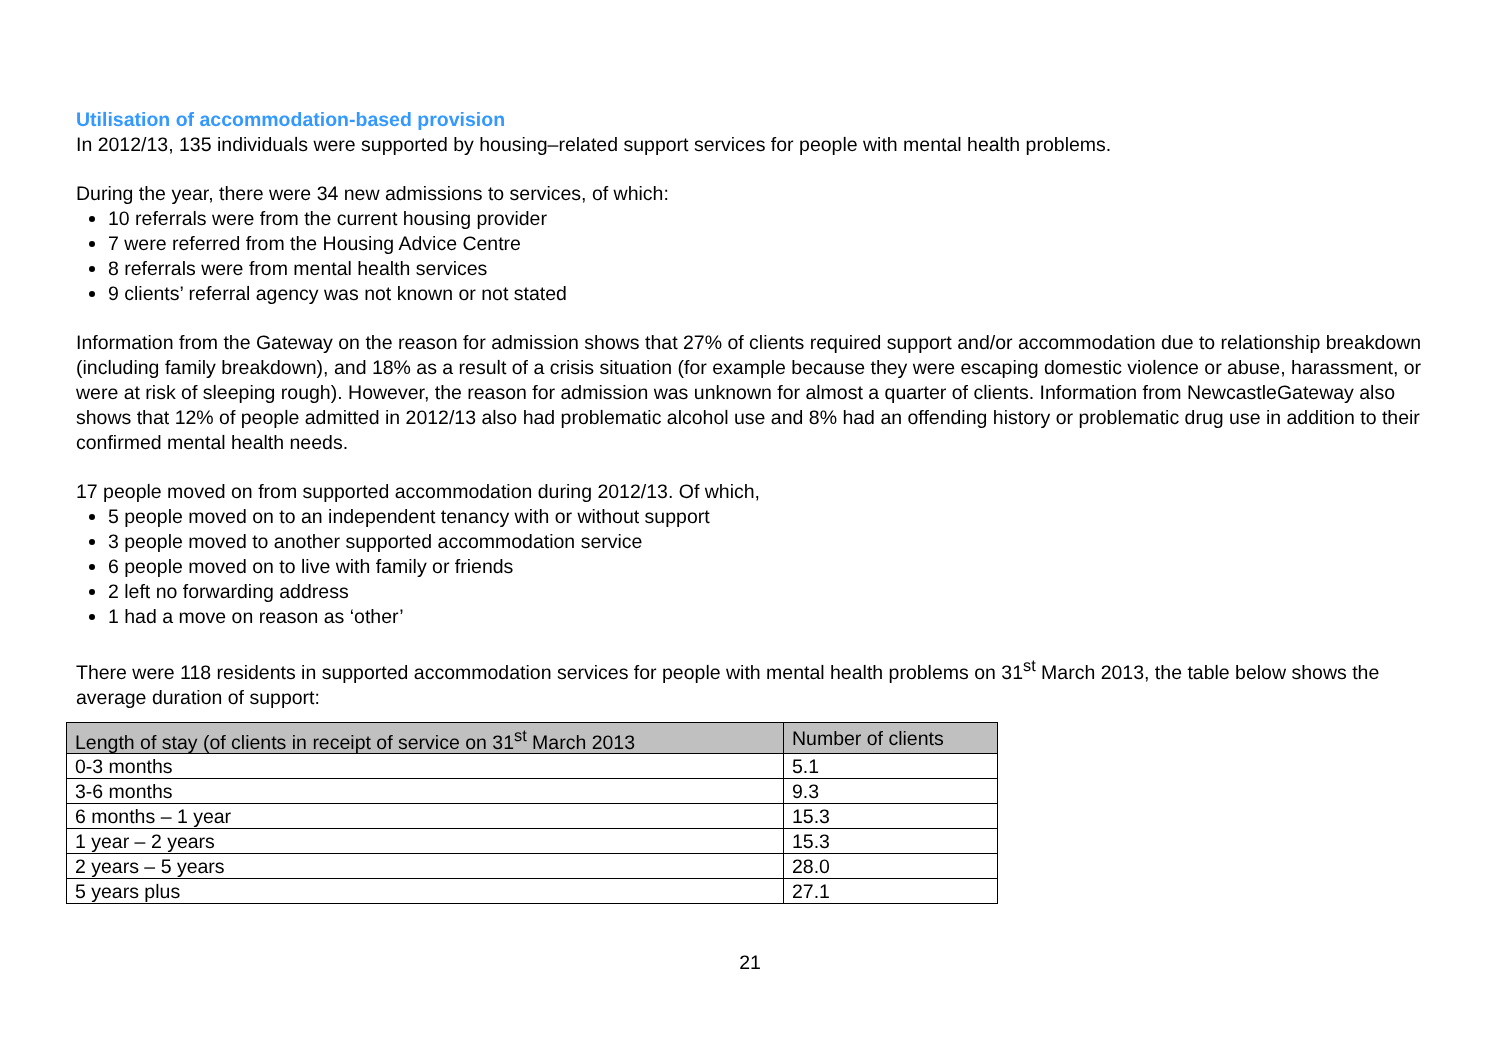Utilisation of accommodation-based provision
In 2012/13, 135 individuals were supported by housing–related support services for people with mental health problems.
During the year, there were 34 new admissions to services, of which:
10 referrals were from the current housing provider
7 were referred from the Housing Advice Centre
8 referrals were from mental health services
9 clients’ referral agency was not known or not stated
Information from the Gateway on the reason for admission shows that 27% of clients required support and/or accommodation due to relationship breakdown (including family breakdown), and 18% as a result of a crisis situation (for example because they were escaping domestic violence or abuse, harassment, or were at risk of sleeping rough). However, the reason for admission was unknown for almost a quarter of clients. Information from NewcastleGateway also shows that 12% of people admitted in 2012/13 also had problematic alcohol use and 8% had an offending history or problematic drug use in addition to their confirmed mental health needs.
17 people moved on from supported accommodation during 2012/13. Of which,
5 people moved on to an independent tenancy with or without support
3 people moved to another supported accommodation service
6 people moved on to live with family or friends
2 left no forwarding address
1 had a move on reason as ‘other’
There were 118 residents in supported accommodation services for people with mental health problems on 31<sup>st</sup> March 2013, the table below shows the average duration of support:
| Length of stay (of clients in receipt of service on 31<sup>st</sup> March 2013 | Number of clients |
| --- | --- |
| 0-3 months | 5.1 |
| 3-6 months | 9.3 |
| 6 months – 1 year | 15.3 |
| 1 year – 2 years | 15.3 |
| 2 years – 5 years | 28.0 |
| 5 years plus | 27.1 |
21